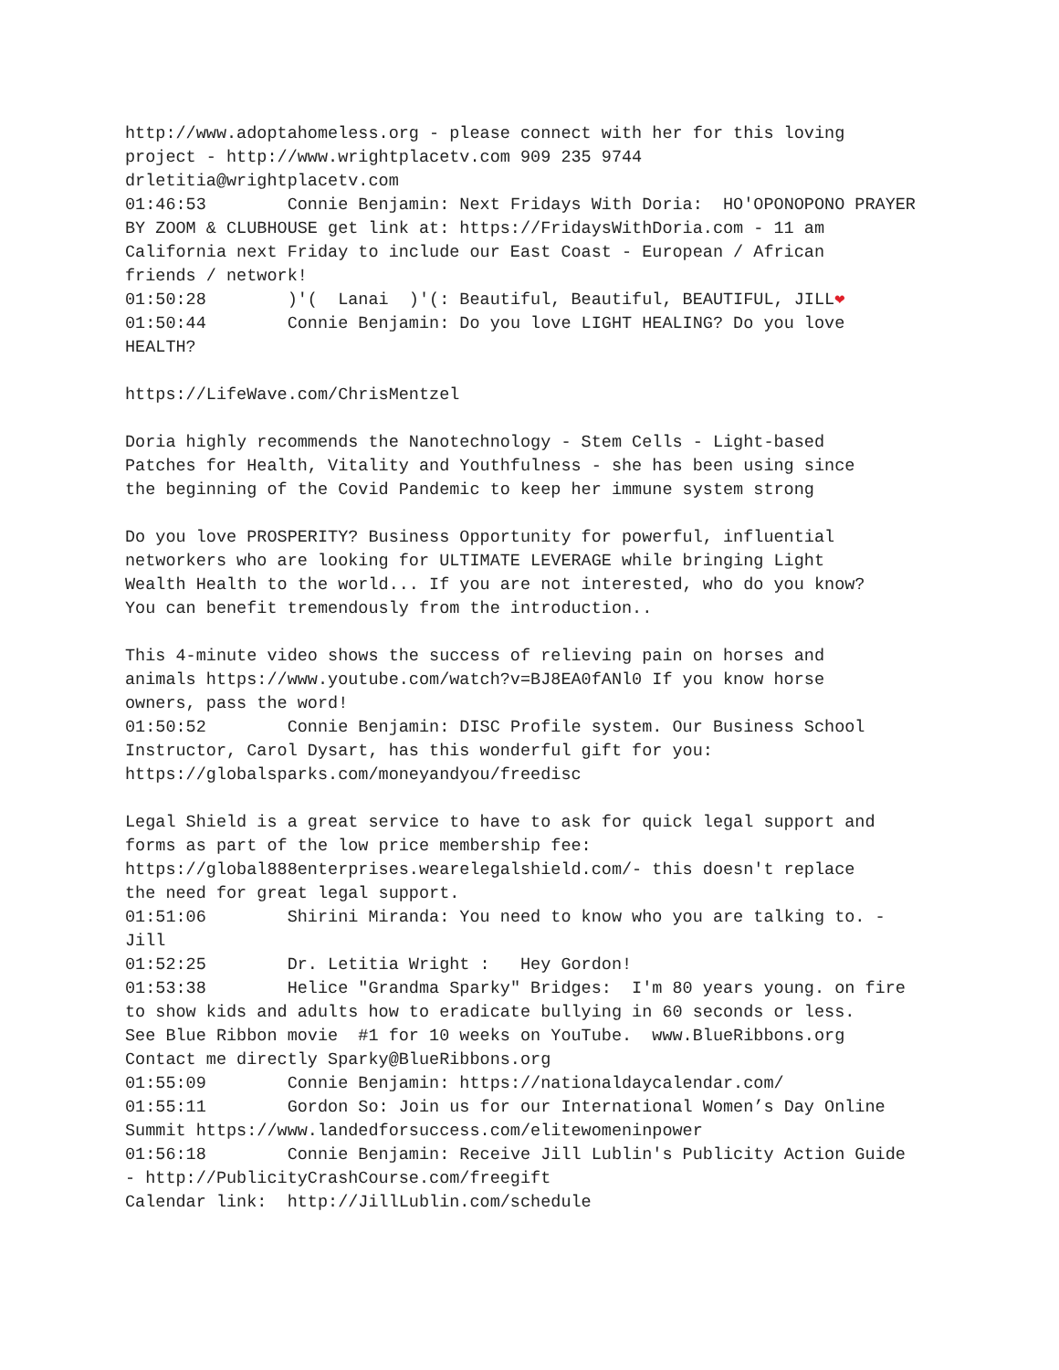http://www.adoptahomeless.org - please connect with her for this loving project - http://www.wrightplacetv.com 909 235 9744 drletitia@wrightplacetv.com 01:46:53 Connie Benjamin: Next Fridays With Doria: HO'OPONOPONO PRAYER BY ZOOM & CLUBHOUSE get link at: https://FridaysWithDoria.com - 11 am California next Friday to include our East Coast - European / African friends / network! 01:50:28 )'( Lanai )'(: Beautiful, Beautiful, BEAUTIFUL, JILL❤ 01:50:44 Connie Benjamin: Do you love LIGHT HEALING? Do you love HEALTH? https://LifeWave.com/ChrisMentzel Doria highly recommends the Nanotechnology - Stem Cells - Light-based Patches for Health, Vitality and Youthfulness - she has been using since the beginning of the Covid Pandemic to keep her immune system strong Do you love PROSPERITY? Business Opportunity for powerful, influential networkers who are looking for ULTIMATE LEVERAGE while bringing Light Wealth Health to the world... If you are not interested, who do you know? You can benefit tremendously from the introduction.. This 4-minute video shows the success of relieving pain on horses and animals https://www.youtube.com/watch?v=BJ8EA0fANl0 If you know horse owners, pass the word! 01:50:52 Connie Benjamin: DISC Profile system. Our Business School Instructor, Carol Dysart, has this wonderful gift for you: https://globalsparks.com/moneyandyou/freedisc Legal Shield is a great service to have to ask for quick legal support and forms as part of the low price membership fee: https://global888enterprises.wearelegalshield.com/- this doesn't replace the need for great legal support. 01:51:06 Shirini Miranda: You need to know who you are talking to. - Jill 01:52:25 Dr. Letitia Wright : Hey Gordon! 01:53:38 Helice "Grandma Sparky" Bridges: I'm 80 years young. on fire to show kids and adults how to eradicate bullying in 60 seconds or less. See Blue Ribbon movie #1 for 10 weeks on YouTube. www.BlueRibbons.org Contact me directly Sparky@BlueRibbons.org 01:55:09 Connie Benjamin: https://nationaldaycalendar.com/ 01:55:11 Gordon So: Join us for our International Women’s Day Online Summit https://www.landedforsuccess.com/elitewomeninpower 01:56:18 Connie Benjamin: Receive Jill Lublin's Publicity Action Guide - http://PublicityCrashCourse.com/freegift Calendar link: http://JillLublin.com/schedule